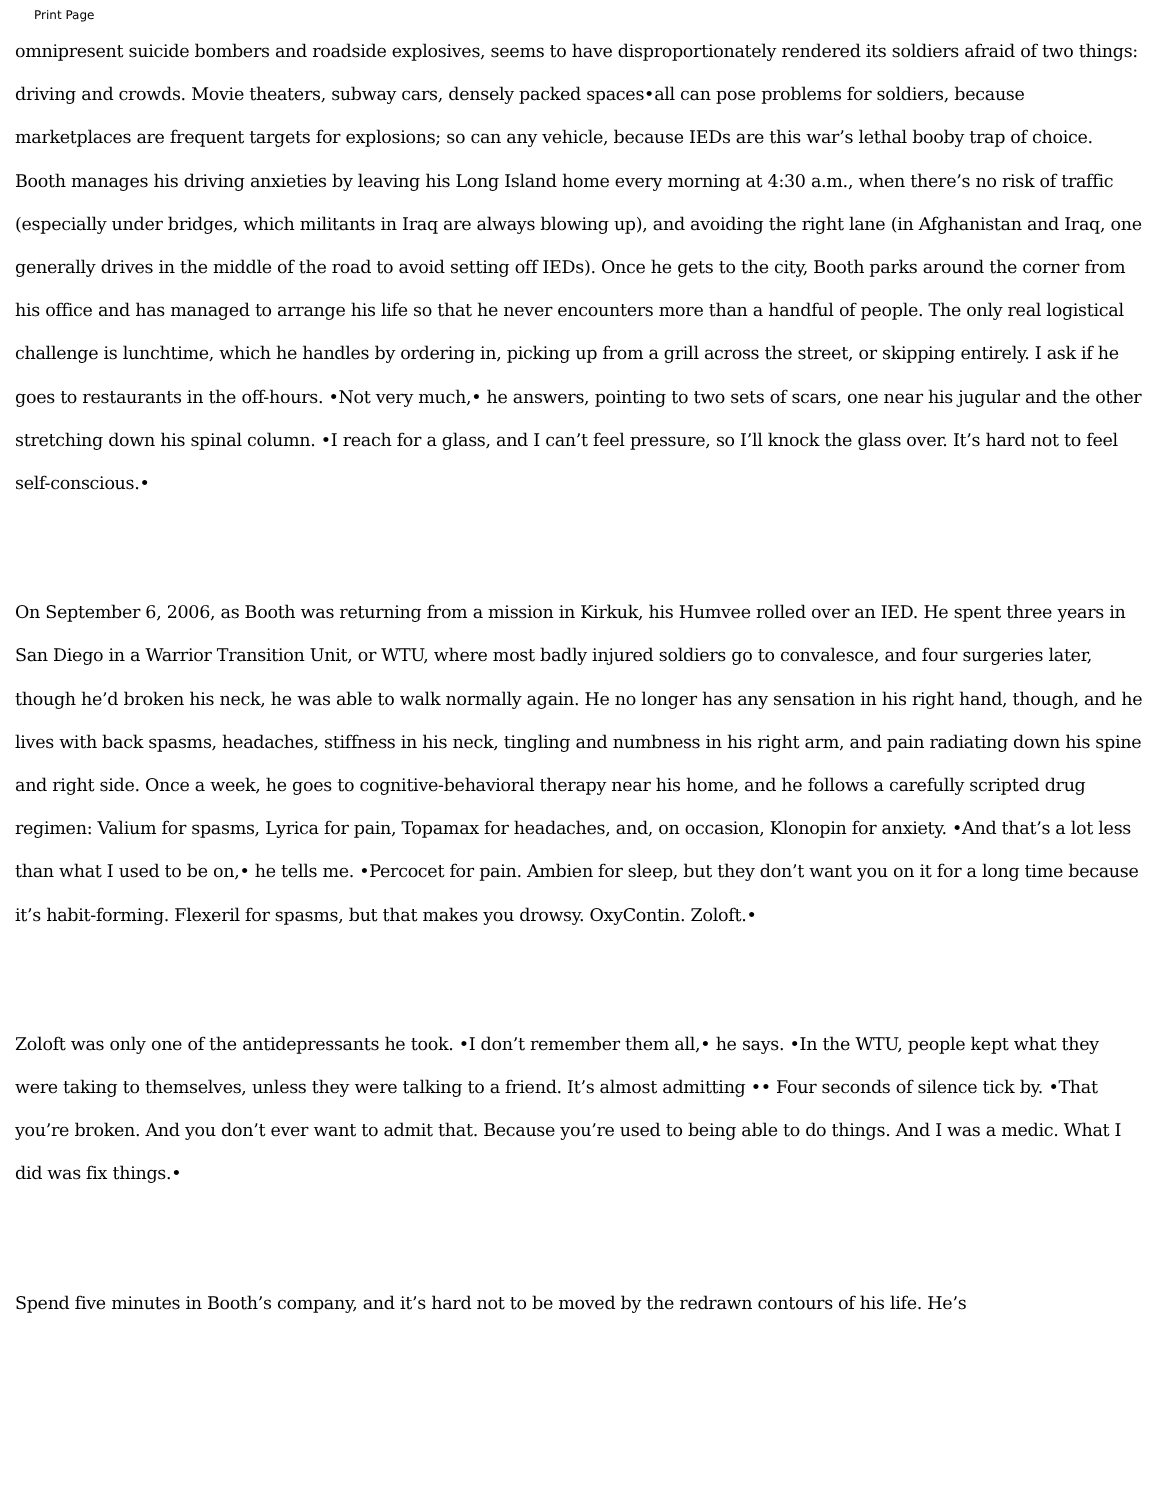Print Page
omnipresent suicide bombers and roadside explosives, seems to have disproportionately rendered its soldiers afraid of two things: driving and crowds. Movie theaters, subway cars, densely packed spaces•all can pose problems for soldiers, because marketplaces are frequent targets for explosions; so can any vehicle, because IEDs are this war’s lethal booby trap of choice. Booth manages his driving anxieties by leaving his Long Island home every morning at 4:30 a.m., when there’s no risk of traffic (especially under bridges, which militants in Iraq are always blowing up), and avoiding the right lane (in Afghanistan and Iraq, one generally drives in the middle of the road to avoid setting off IEDs). Once he gets to the city, Booth parks around the corner from his office and has managed to arrange his life so that he never encounters more than a handful of people. The only real logistical challenge is lunchtime, which he handles by ordering in, picking up from a grill across the street, or skipping entirely. I ask if he goes to restaurants in the off-hours. •Not very much,• he answers, pointing to two sets of scars, one near his jugular and the other stretching down his spinal column. •I reach for a glass, and I can’t feel pressure, so I’ll knock the glass over. It’s hard not to feel self-conscious.•
On September 6, 2006, as Booth was returning from a mission in Kirkuk, his Humvee rolled over an IED. He spent three years in San Diego in a Warrior Transition Unit, or WTU, where most badly injured soldiers go to convalesce, and four surgeries later, though he’d broken his neck, he was able to walk normally again. He no longer has any sensation in his right hand, though, and he lives with back spasms, headaches, stiffness in his neck, tingling and numbness in his right arm, and pain radiating down his spine and right side. Once a week, he goes to cognitive-behavioral therapy near his home, and he follows a carefully scripted drug regimen: Valium for spasms, Lyrica for pain, Topamax for headaches, and, on occasion, Klonopin for anxiety. •And that’s a lot less than what I used to be on,• he tells me. •Percocet for pain. Ambien for sleep, but they don’t want you on it for a long time because it’s habit-forming. Flexeril for spasms, but that makes you drowsy. OxyContin. Zoloft.•
Zoloft was only one of the antidepressants he took. •I don’t remember them all,• he says. •In the WTU, people kept what they were taking to themselves, unless they were talking to a friend. It’s almost admitting •• Four seconds of silence tick by. •That you’re broken. And you don’t ever want to admit that. Because you’re used to being able to do things. And I was a medic. What I did was fix things.•
Spend five minutes in Booth’s company, and it’s hard not to be moved by the redrawn contours of his life. He’s